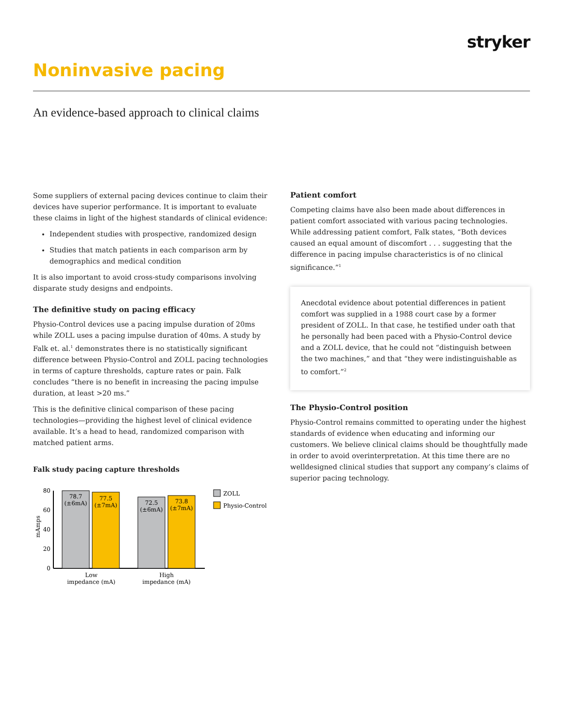stryker
Noninvasive pacing
An evidence-based approach to clinical claims
Some suppliers of external pacing devices continue to claim their devices have superior performance. It is important to evaluate these claims in light of the highest standards of clinical evidence:
Independent studies with prospective, randomized design
Studies that match patients in each comparison arm by demographics and medical condition
It is also important to avoid cross-study comparisons involving disparate study designs and endpoints.
The definitive study on pacing efficacy
Physio-Control devices use a pacing impulse duration of 20ms while ZOLL uses a pacing impulse duration of 40ms. A study by Falk et. al.<sup>1</sup> demonstrates there is no statistically significant difference between Physio-Control and ZOLL pacing technologies in terms of capture thresholds, capture rates or pain. Falk concludes “there is no benefit in increasing the pacing impulse duration, at least >20 ms.”
This is the definitive clinical comparison of these pacing technologies—providing the highest level of clinical evidence available. It’s a head to head, randomized comparison with matched patient arms.
Falk study pacing capture thresholds
mAmps
80
60
40
20
0
78.7
(±6mA)
77.5
(±7mA)
72.5
(±6mA)
73.8
(±7mA)
Low
impedance (mA)
High
impedance (mA)
ZOLL
Physio-Control
Patient comfort
Competing claims have also been made about differences in patient comfort associated with various pacing technologies. While addressing patient comfort, Falk states, “Both devices caused an equal amount of discomfort . . . suggesting that the difference in pacing impulse characteristics is of no clinical significance.”<sup>1</sup>
Anecdotal evidence about potential differences in patient comfort was supplied in a 1988 court case by a former president of ZOLL. In that case, he testified under oath that he personally had been paced with a Physio-Control device and a ZOLL device, that he could not “distinguish between the two machines,” and that “they were indistinguishable as to comfort.”<sup>2</sup>
The Physio-Control position
Physio-Control remains committed to operating under the highest standards of evidence when educating and informing our customers. We believe clinical claims should be thoughtfully made in order to avoid overinterpretation. At this time there are no welldesigned clinical studies that support any company’s claims of superior pacing technology.